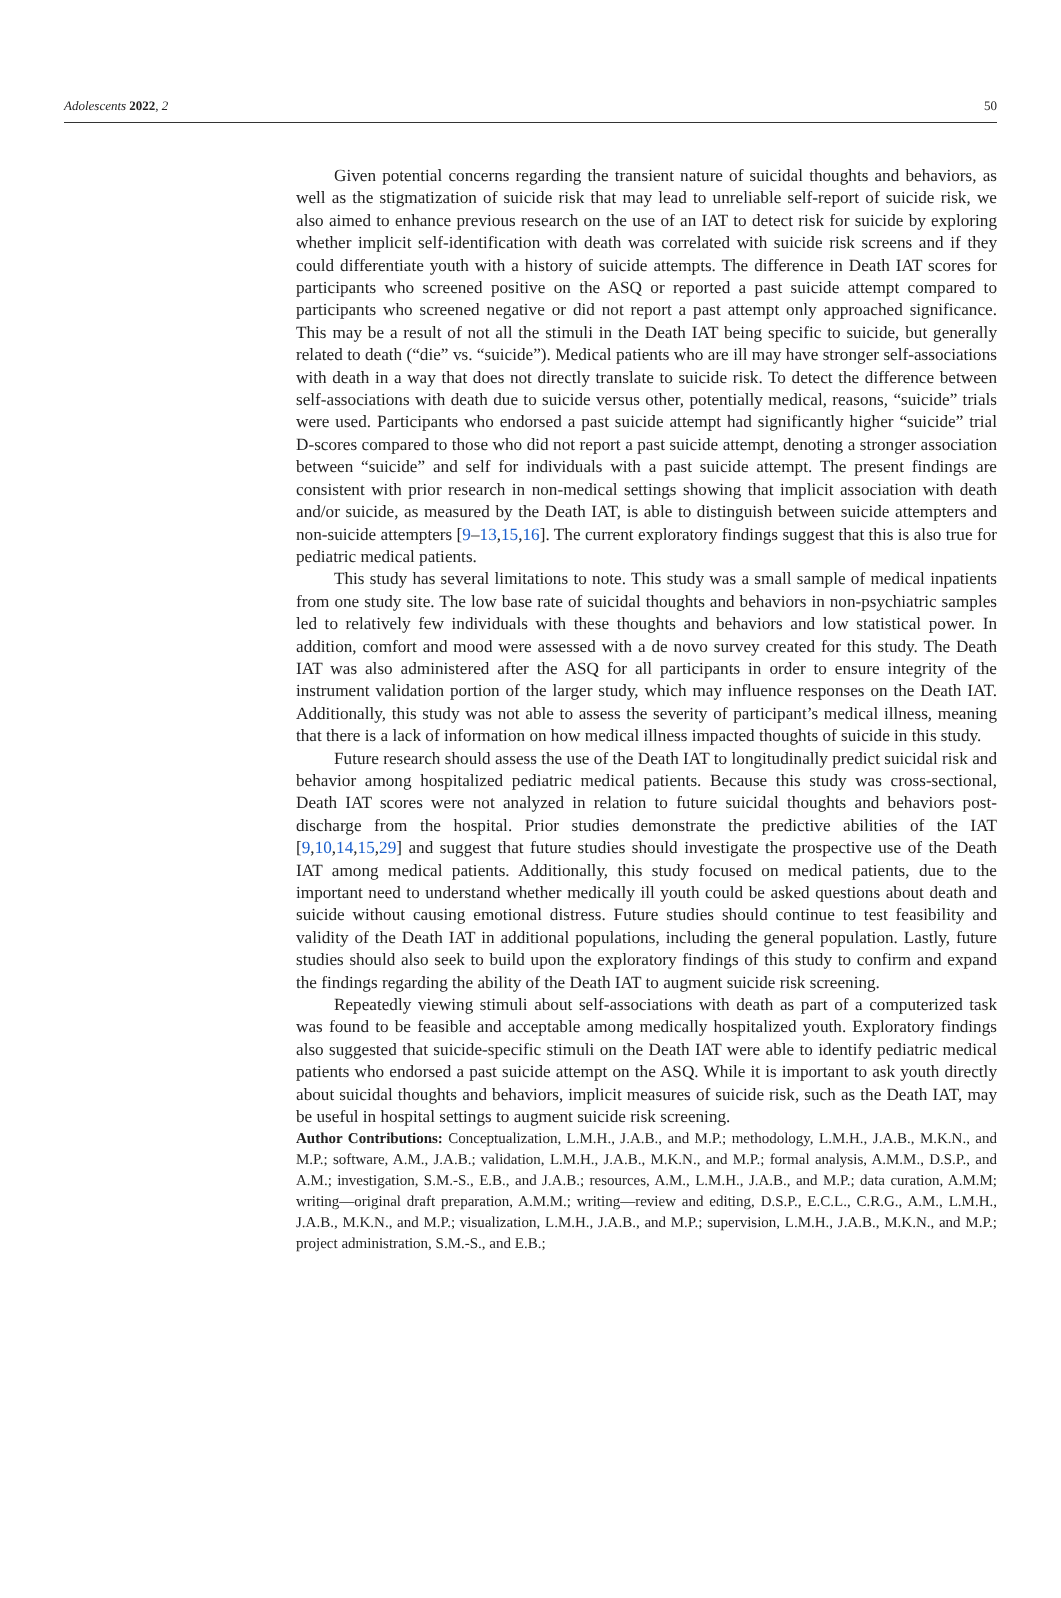Adolescents 2022, 2 50
Given potential concerns regarding the transient nature of suicidal thoughts and behaviors, as well as the stigmatization of suicide risk that may lead to unreliable self-report of suicide risk, we also aimed to enhance previous research on the use of an IAT to detect risk for suicide by exploring whether implicit self-identification with death was correlated with suicide risk screens and if they could differentiate youth with a history of suicide attempts. The difference in Death IAT scores for participants who screened positive on the ASQ or reported a past suicide attempt compared to participants who screened negative or did not report a past attempt only approached significance. This may be a result of not all the stimuli in the Death IAT being specific to suicide, but generally related to death (“die” vs. “suicide”). Medical patients who are ill may have stronger self-associations with death in a way that does not directly translate to suicide risk. To detect the difference between self-associations with death due to suicide versus other, potentially medical, reasons, “suicide” trials were used. Participants who endorsed a past suicide attempt had significantly higher “suicide” trial D-scores compared to those who did not report a past suicide attempt, denoting a stronger association between “suicide” and self for individuals with a past suicide attempt. The present findings are consistent with prior research in non-medical settings showing that implicit association with death and/or suicide, as measured by the Death IAT, is able to distinguish between suicide attempters and non-suicide attempters [9–13,15,16]. The current exploratory findings suggest that this is also true for pediatric medical patients.
This study has several limitations to note. This study was a small sample of medical inpatients from one study site. The low base rate of suicidal thoughts and behaviors in non-psychiatric samples led to relatively few individuals with these thoughts and behaviors and low statistical power. In addition, comfort and mood were assessed with a de novo survey created for this study. The Death IAT was also administered after the ASQ for all participants in order to ensure integrity of the instrument validation portion of the larger study, which may influence responses on the Death IAT. Additionally, this study was not able to assess the severity of participant’s medical illness, meaning that there is a lack of information on how medical illness impacted thoughts of suicide in this study.
Future research should assess the use of the Death IAT to longitudinally predict suicidal risk and behavior among hospitalized pediatric medical patients. Because this study was cross-sectional, Death IAT scores were not analyzed in relation to future suicidal thoughts and behaviors post-discharge from the hospital. Prior studies demonstrate the predictive abilities of the IAT [9,10,14,15,29] and suggest that future studies should investigate the prospective use of the Death IAT among medical patients. Additionally, this study focused on medical patients, due to the important need to understand whether medically ill youth could be asked questions about death and suicide without causing emotional distress. Future studies should continue to test feasibility and validity of the Death IAT in additional populations, including the general population. Lastly, future studies should also seek to build upon the exploratory findings of this study to confirm and expand the findings regarding the ability of the Death IAT to augment suicide risk screening.
Repeatedly viewing stimuli about self-associations with death as part of a computerized task was found to be feasible and acceptable among medically hospitalized youth. Exploratory findings also suggested that suicide-specific stimuli on the Death IAT were able to identify pediatric medical patients who endorsed a past suicide attempt on the ASQ. While it is important to ask youth directly about suicidal thoughts and behaviors, implicit measures of suicide risk, such as the Death IAT, may be useful in hospital settings to augment suicide risk screening.
Author Contributions: Conceptualization, L.M.H., J.A.B., and M.P.; methodology, L.M.H., J.A.B., M.K.N., and M.P.; software, A.M., J.A.B.; validation, L.M.H., J.A.B., M.K.N., and M.P.; formal analysis, A.M.M., D.S.P., and A.M.; investigation, S.M.-S., E.B., and J.A.B.; resources, A.M., L.M.H., J.A.B., and M.P.; data curation, A.M.M; writing—original draft preparation, A.M.M.; writing—review and editing, D.S.P., E.C.L., C.R.G., A.M., L.M.H., J.A.B., M.K.N., and M.P.; visualization, L.M.H., J.A.B., and M.P.; supervision, L.M.H., J.A.B., M.K.N., and M.P.; project administration, S.M.-S., and E.B.;